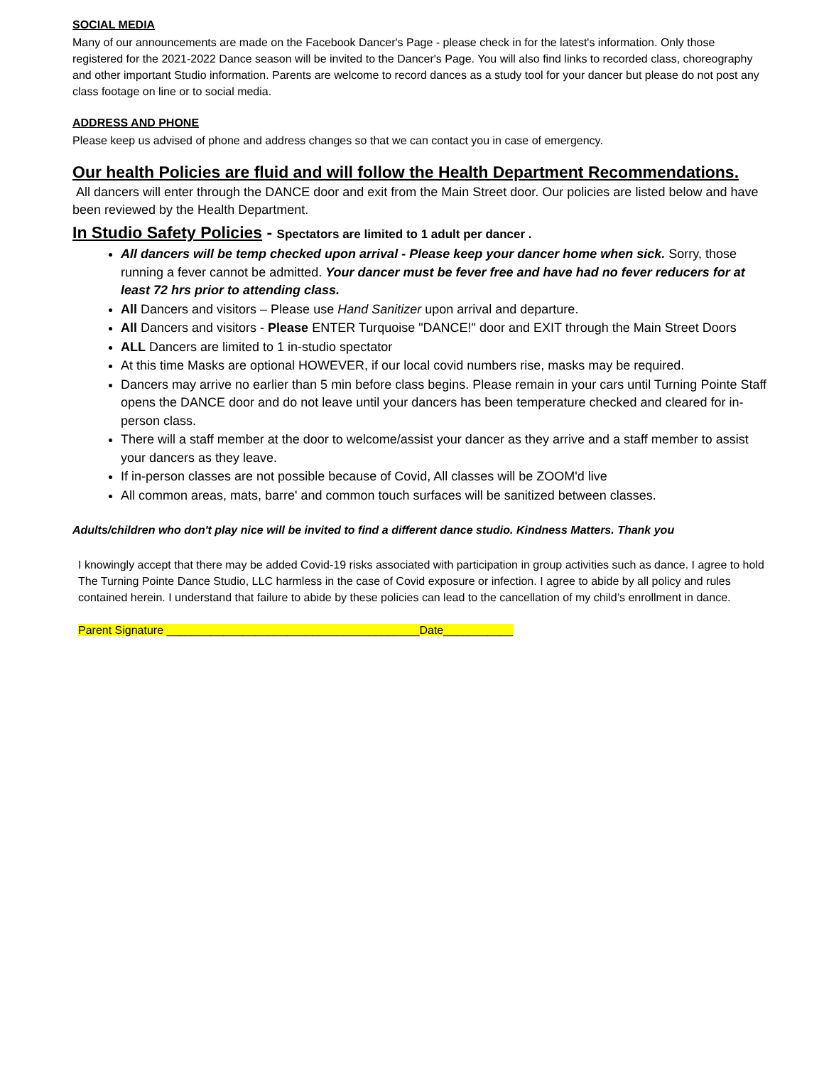SOCIAL MEDIA
Many of our announcements are made on the Facebook Dancer's Page - please check in for the latest's information. Only those registered for the 2021-2022 Dance season will be invited to the Dancer's Page. You will also find links to recorded class, choreography and other important Studio information. Parents are welcome to record dances as a study tool for your dancer but please do not post any class footage on line or to social media.
ADDRESS AND PHONE
Please keep us advised of phone and address changes so that we can contact you in case of emergency.
Our health Policies are fluid and will follow the Health Department Recommendations.
All dancers will enter through the DANCE door and exit from the Main Street door. Our policies are listed below and have been reviewed by the Health Department.
In Studio Safety Policies - Spectators are limited to 1 adult per dancer .
All dancers will be temp checked upon arrival - Please keep your dancer home when sick. Sorry, those running a fever cannot be admitted. Your dancer must be fever free and have had no fever reducers for at least 72 hrs prior to attending class.
All Dancers and visitors – Please use Hand Sanitizer upon arrival and departure.
All Dancers and visitors - Please ENTER Turquoise "DANCE!" door and EXIT through the Main Street Doors
ALL Dancers are limited to 1 in-studio spectator
At this time Masks are optional HOWEVER, if our local covid numbers rise, masks may be required.
Dancers may arrive no earlier than 5 min before class begins. Please remain in your cars until Turning Pointe Staff opens the DANCE door and do not leave until your dancers has been temperature checked and cleared for in-person class.
There will a staff member at the door to welcome/assist your dancer as they arrive and a staff member to assist your dancers as they leave.
If in-person classes are not possible because of Covid, All classes will be ZOOM'd live
All common areas, mats, barre' and common touch surfaces will be sanitized between classes.
Adults/children who don't play nice will be invited to find a different dance studio. Kindness Matters. Thank you
I knowingly accept that there may be added Covid-19 risks associated with participation in group activities such as dance. I agree to hold The Turning Pointe Dance Studio, LLC harmless in the case of Covid exposure or infection. I agree to abide by all policy and rules contained herein. I understand that failure to abide by these policies can lead to the cancellation of my child’s enrollment in dance.
Parent Signature ________________________________________Date___________